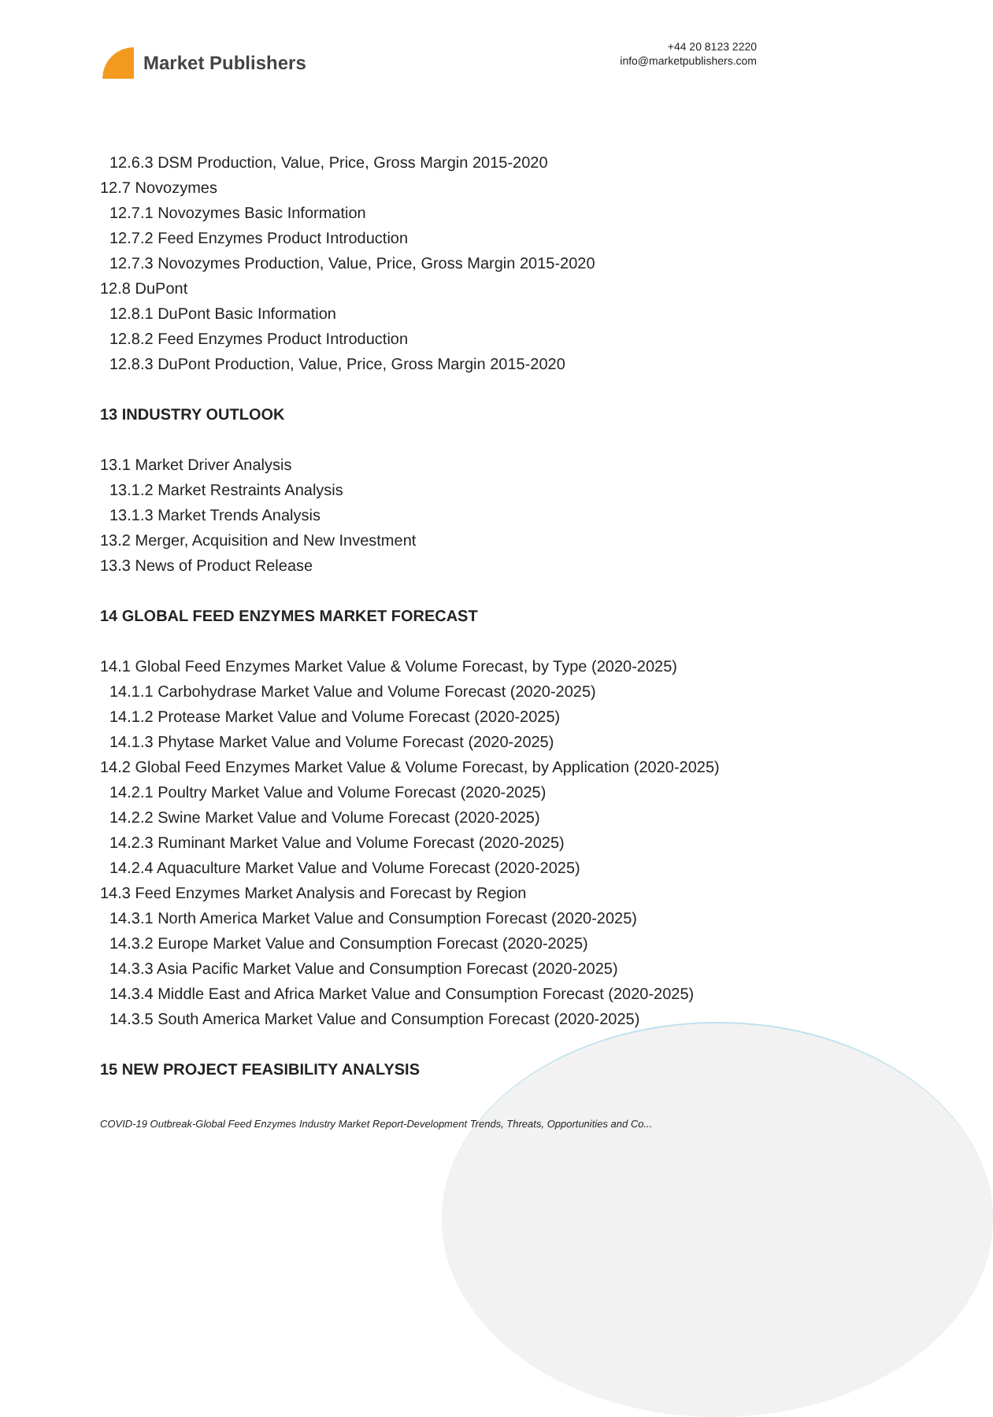Market Publishers
+44 20 8123 2220
info@marketpublishers.com
12.6.3 DSM Production, Value, Price, Gross Margin 2015-2020
12.7 Novozymes
12.7.1 Novozymes Basic Information
12.7.2 Feed Enzymes Product Introduction
12.7.3 Novozymes Production, Value, Price, Gross Margin 2015-2020
12.8 DuPont
12.8.1 DuPont Basic Information
12.8.2 Feed Enzymes Product Introduction
12.8.3 DuPont Production, Value, Price, Gross Margin 2015-2020
13 INDUSTRY OUTLOOK
13.1 Market Driver Analysis
13.1.2 Market Restraints Analysis
13.1.3 Market Trends Analysis
13.2 Merger, Acquisition and New Investment
13.3 News of Product Release
14 GLOBAL FEED ENZYMES MARKET FORECAST
14.1 Global Feed Enzymes Market Value & Volume Forecast, by Type (2020-2025)
14.1.1 Carbohydrase Market Value and Volume Forecast (2020-2025)
14.1.2 Protease Market Value and Volume Forecast (2020-2025)
14.1.3 Phytase Market Value and Volume Forecast (2020-2025)
14.2 Global Feed Enzymes Market Value & Volume Forecast, by Application (2020-2025)
14.2.1 Poultry Market Value and Volume Forecast (2020-2025)
14.2.2 Swine Market Value and Volume Forecast (2020-2025)
14.2.3 Ruminant Market Value and Volume Forecast (2020-2025)
14.2.4 Aquaculture Market Value and Volume Forecast (2020-2025)
14.3 Feed Enzymes Market Analysis and Forecast by Region
14.3.1 North America Market Value and Consumption Forecast (2020-2025)
14.3.2 Europe Market Value and Consumption Forecast (2020-2025)
14.3.3 Asia Pacific Market Value and Consumption Forecast (2020-2025)
14.3.4 Middle East and Africa Market Value and Consumption Forecast (2020-2025)
14.3.5 South America Market Value and Consumption Forecast (2020-2025)
15 NEW PROJECT FEASIBILITY ANALYSIS
COVID-19 Outbreak-Global Feed Enzymes Industry Market Report-Development Trends, Threats, Opportunities and Co...